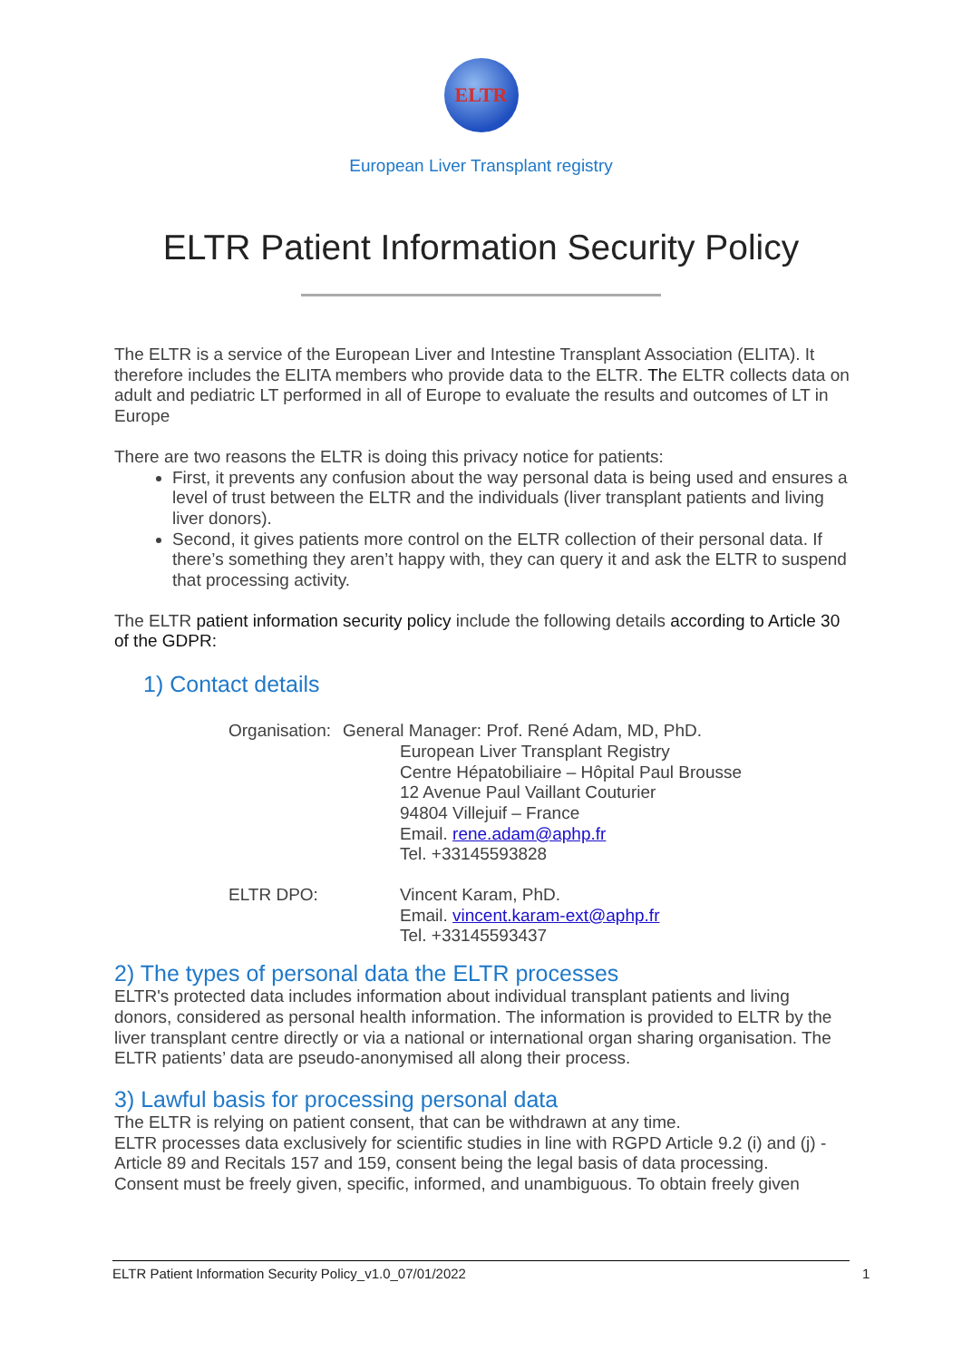ELTR
European Liver Transplant registry
ELTR Patient Information Security Policy
The ELTR is a service of the European Liver and Intestine Transplant Association (ELITA). It therefore includes the ELITA members who provide data to the ELTR. The ELTR collects data on adult and pediatric LT performed in all of Europe to evaluate the results and outcomes of LT in Europe
There are two reasons the ELTR is doing this privacy notice for patients:
First, it prevents any confusion about the way personal data is being used and ensures a level of trust between the ELTR and the individuals (liver transplant patients and living liver donors).
Second, it gives patients more control on the ELTR collection of their personal data. If there’s something they aren’t happy with, they can query it and ask the ELTR to suspend that processing activity.
The ELTR patient information security policy include the following details according to Article 30 of the GDPR:
1) Contact details
Organisation:
General Manager: Prof. René Adam, MD, PhD.
European Liver Transplant Registry
Centre Hépatobiliaire – Hôpital Paul Brousse
12 Avenue Paul Vaillant Couturier
94804 Villejuif – France
Email. rene.adam@aphp.fr
Tel. +33145593828
ELTR DPO:
Vincent Karam, PhD.
Email. vincent.karam-ext@aphp.fr
Tel. +33145593437
2) The types of personal data the ELTR processes
ELTR's protected data includes information about individual transplant patients and living donors, considered as personal health information. The information is provided to ELTR by the liver transplant centre directly or via a national or international organ sharing organisation. The ELTR patients’ data are pseudo-anonymised all along their process.
3) Lawful basis for processing personal data
The ELTR is relying on patient consent, that can be withdrawn at any time.
ELTR processes data exclusively for scientific studies in line with RGPD Article 9.2 (i) and (j) - Article 89 and Recitals 157 and 159, consent being the legal basis of data processing.
Consent must be freely given, specific, informed, and unambiguous. To obtain freely given
ELTR Patient Information Security Policy_v1.0_07/01/2022 1